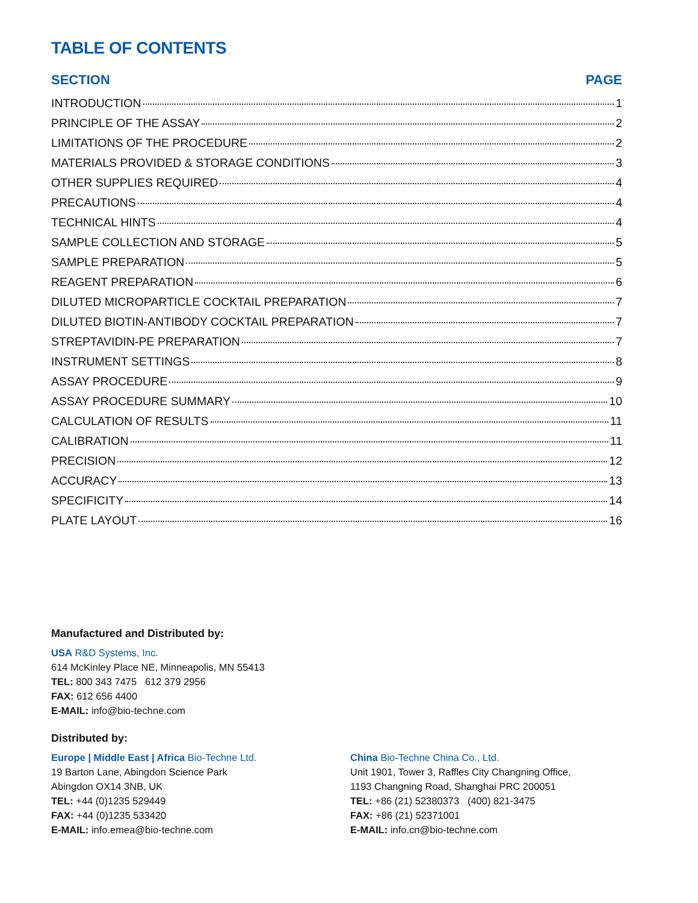TABLE OF CONTENTS
SECTION PAGE
INTRODUCTION 1
PRINCIPLE OF THE ASSAY 2
LIMITATIONS OF THE PROCEDURE 2
MATERIALS PROVIDED & STORAGE CONDITIONS 3
OTHER SUPPLIES REQUIRED 4
PRECAUTIONS 4
TECHNICAL HINTS 4
SAMPLE COLLECTION AND STORAGE 5
SAMPLE PREPARATION 5
REAGENT PREPARATION 6
DILUTED MICROPARTICLE COCKTAIL PREPARATION 7
DILUTED BIOTIN-ANTIBODY COCKTAIL PREPARATION 7
STREPTAVIDIN-PE PREPARATION 7
INSTRUMENT SETTINGS 8
ASSAY PROCEDURE 9
ASSAY PROCEDURE SUMMARY 10
CALCULATION OF RESULTS 11
CALIBRATION 11
PRECISION 12
ACCURACY 13
SPECIFICITY 14
PLATE LAYOUT 16
Manufactured and Distributed by:
USA R&D Systems, Inc.
614 McKinley Place NE, Minneapolis, MN 55413
TEL: 800 343 7475 612 379 2956
FAX: 612 656 4400
E-MAIL: info@bio-techne.com
Distributed by:
Europe | Middle East | Africa Bio-Techne Ltd.
19 Barton Lane, Abingdon Science Park
Abingdon OX14 3NB, UK
TEL: +44 (0)1235 529449
FAX: +44 (0)1235 533420
E-MAIL: info.emea@bio-techne.com
China Bio-Techne China Co., Ltd.
Unit 1901, Tower 3, Raffles City Changning Office,
1193 Changning Road, Shanghai PRC 200051
TEL: +86 (21) 52380373 (400) 821-3475
FAX: +86 (21) 52371001
E-MAIL: info.cn@bio-techne.com